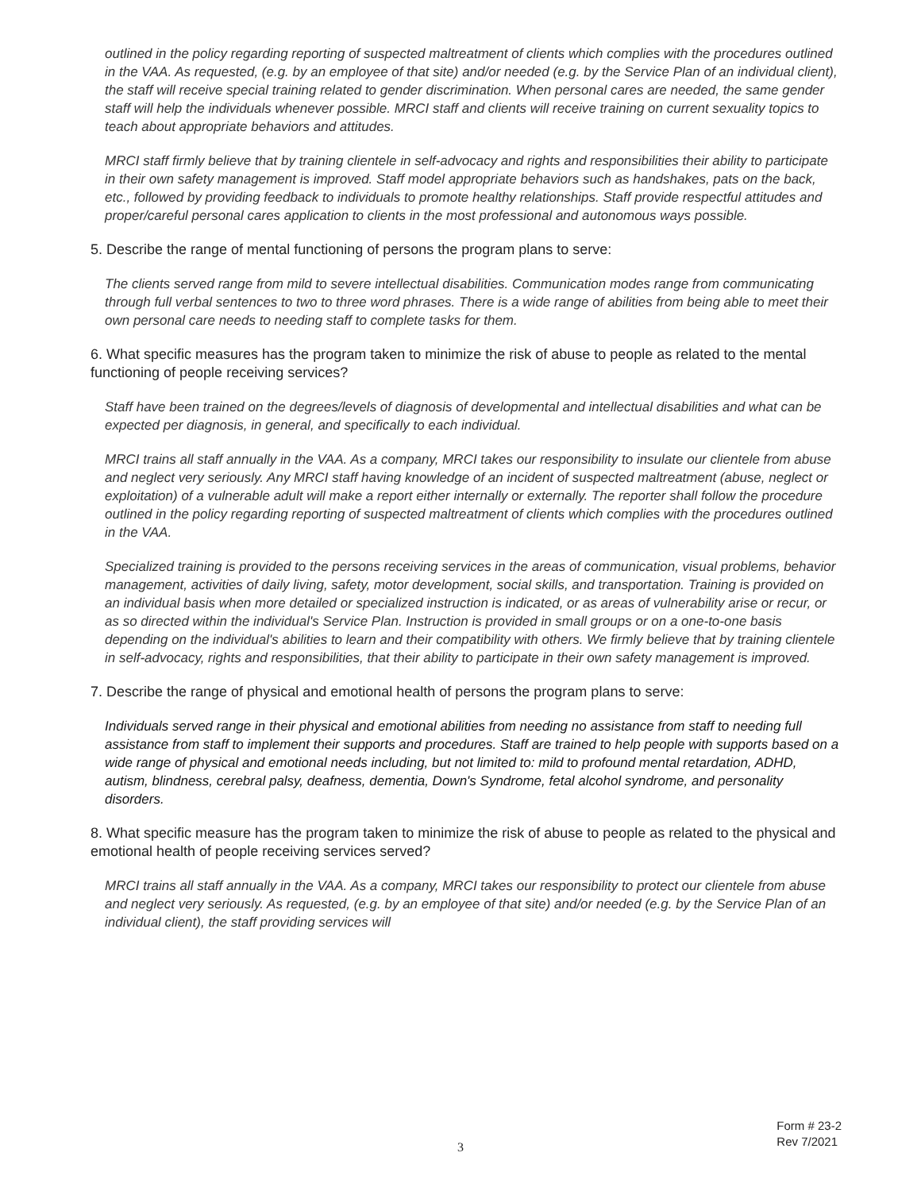outlined in the policy regarding reporting of suspected maltreatment of clients which complies with the procedures outlined in the VAA. As requested, (e.g. by an employee of that site) and/or needed (e.g. by the Service Plan of an individual client), the staff will receive special training related to gender discrimination. When personal cares are needed, the same gender staff will help the individuals whenever possible. MRCI staff and clients will receive training on current sexuality topics to teach about appropriate behaviors and attitudes.
MRCI staff firmly believe that by training clientele in self-advocacy and rights and responsibilities their ability to participate in their own safety management is improved. Staff model appropriate behaviors such as handshakes, pats on the back, etc., followed by providing feedback to individuals to promote healthy relationships. Staff provide respectful attitudes and proper/careful personal cares application to clients in the most professional and autonomous ways possible.
5. Describe the range of mental functioning of persons the program plans to serve:
The clients served range from mild to severe intellectual disabilities. Communication modes range from communicating through full verbal sentences to two to three word phrases. There is a wide range of abilities from being able to meet their own personal care needs to needing staff to complete tasks for them.
6. What specific measures has the program taken to minimize the risk of abuse to people as related to the mental functioning of people receiving services?
Staff have been trained on the degrees/levels of diagnosis of developmental and intellectual disabilities and what can be expected per diagnosis, in general, and specifically to each individual.
MRCI trains all staff annually in the VAA. As a company, MRCI takes our responsibility to insulate our clientele from abuse and neglect very seriously. Any MRCI staff having knowledge of an incident of suspected maltreatment (abuse, neglect or exploitation) of a vulnerable adult will make a report either internally or externally. The reporter shall follow the procedure outlined in the policy regarding reporting of suspected maltreatment of clients which complies with the procedures outlined in the VAA.
Specialized training is provided to the persons receiving services in the areas of communication, visual problems, behavior management, activities of daily living, safety, motor development, social skills, and transportation. Training is provided on an individual basis when more detailed or specialized instruction is indicated, or as areas of vulnerability arise or recur, or as so directed within the individual's Service Plan. Instruction is provided in small groups or on a one-to-one basis depending on the individual's abilities to learn and their compatibility with others. We firmly believe that by training clientele in self-advocacy, rights and responsibilities, that their ability to participate in their own safety management is improved.
7. Describe the range of physical and emotional health of persons the program plans to serve:
Individuals served range in their physical and emotional abilities from needing no assistance from staff to needing full assistance from staff to implement their supports and procedures. Staff are trained to help people with supports based on a wide range of physical and emotional needs including, but not limited to: mild to profound mental retardation, ADHD, autism, blindness, cerebral palsy, deafness, dementia, Down's Syndrome, fetal alcohol syndrome, and personality disorders.
8. What specific measure has the program taken to minimize the risk of abuse to people as related to the physical and emotional health of people receiving services served?
MRCI trains all staff annually in the VAA. As a company, MRCI takes our responsibility to protect our clientele from abuse and neglect very seriously. As requested, (e.g. by an employee of that site) and/or needed (e.g. by the Service Plan of an individual client), the staff providing services will
Form # 23-2
Rev 7/2021
3